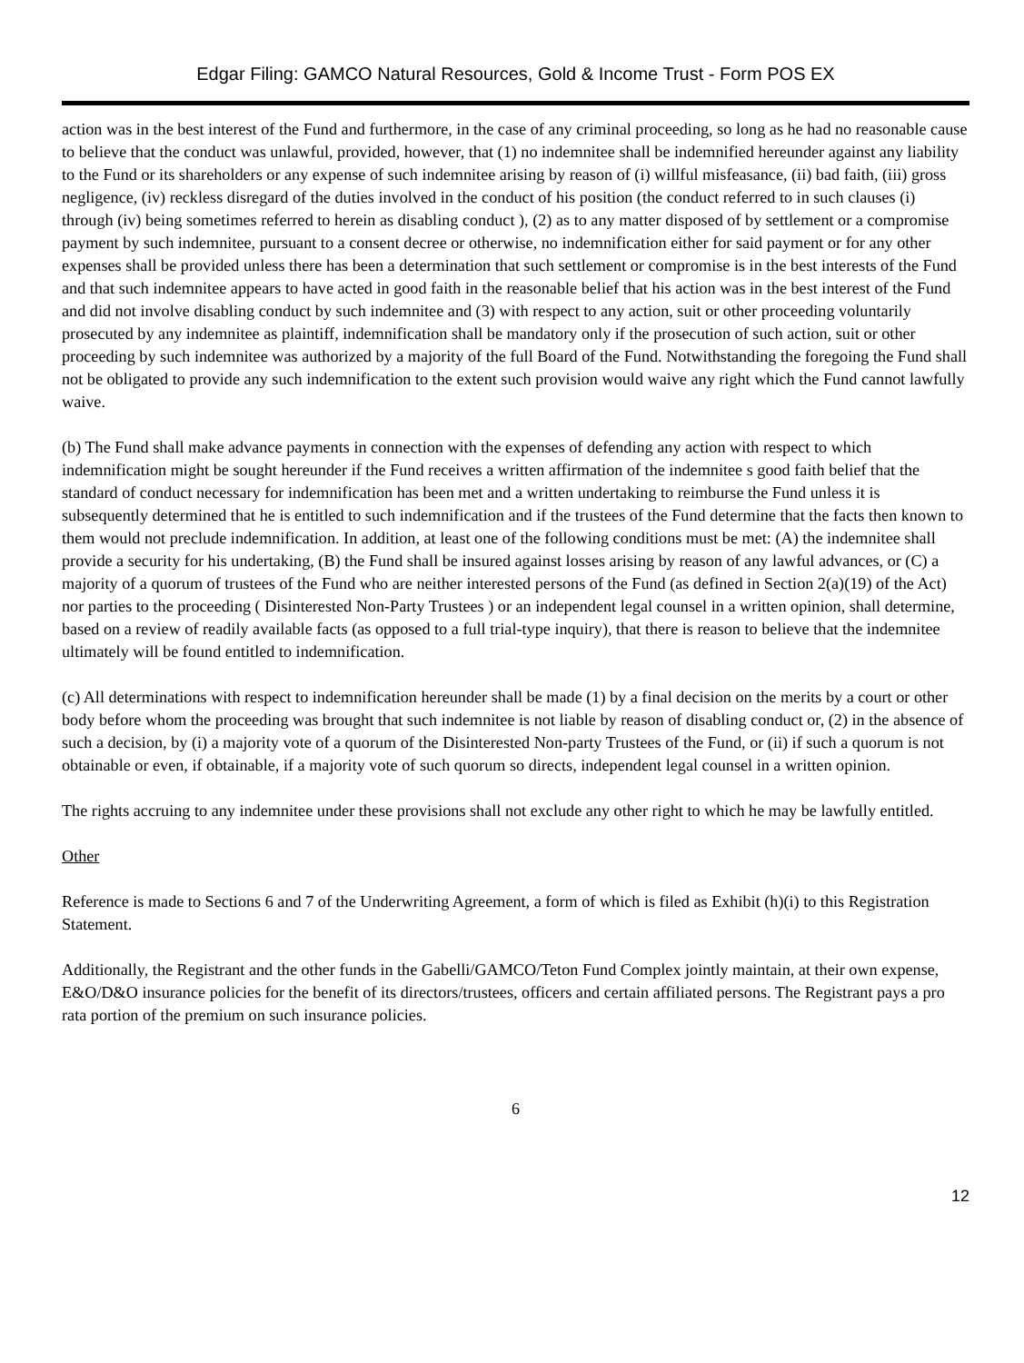Edgar Filing: GAMCO Natural Resources, Gold & Income Trust - Form POS EX
action was in the best interest of the Fund and furthermore, in the case of any criminal proceeding, so long as he had no reasonable cause to believe that the conduct was unlawful, provided, however, that (1) no indemnitee shall be indemnified hereunder against any liability to the Fund or its shareholders or any expense of such indemnitee arising by reason of (i) willful misfeasance, (ii) bad faith, (iii) gross negligence, (iv) reckless disregard of the duties involved in the conduct of his position (the conduct referred to in such clauses (i) through (iv) being sometimes referred to herein as disabling conduct ), (2) as to any matter disposed of by settlement or a compromise payment by such indemnitee, pursuant to a consent decree or otherwise, no indemnification either for said payment or for any other expenses shall be provided unless there has been a determination that such settlement or compromise is in the best interests of the Fund and that such indemnitee appears to have acted in good faith in the reasonable belief that his action was in the best interest of the Fund and did not involve disabling conduct by such indemnitee and (3) with respect to any action, suit or other proceeding voluntarily prosecuted by any indemnitee as plaintiff, indemnification shall be mandatory only if the prosecution of such action, suit or other proceeding by such indemnitee was authorized by a majority of the full Board of the Fund. Notwithstanding the foregoing the Fund shall not be obligated to provide any such indemnification to the extent such provision would waive any right which the Fund cannot lawfully waive.
(b) The Fund shall make advance payments in connection with the expenses of defending any action with respect to which indemnification might be sought hereunder if the Fund receives a written affirmation of the indemnitee s good faith belief that the standard of conduct necessary for indemnification has been met and a written undertaking to reimburse the Fund unless it is subsequently determined that he is entitled to such indemnification and if the trustees of the Fund determine that the facts then known to them would not preclude indemnification. In addition, at least one of the following conditions must be met: (A) the indemnitee shall provide a security for his undertaking, (B) the Fund shall be insured against losses arising by reason of any lawful advances, or (C) a majority of a quorum of trustees of the Fund who are neither interested persons of the Fund (as defined in Section 2(a)(19) of the Act) nor parties to the proceeding ( Disinterested Non-Party Trustees ) or an independent legal counsel in a written opinion, shall determine, based on a review of readily available facts (as opposed to a full trial-type inquiry), that there is reason to believe that the indemnitee ultimately will be found entitled to indemnification.
(c) All determinations with respect to indemnification hereunder shall be made (1) by a final decision on the merits by a court or other body before whom the proceeding was brought that such indemnitee is not liable by reason of disabling conduct or, (2) in the absence of such a decision, by (i) a majority vote of a quorum of the Disinterested Non-party Trustees of the Fund, or (ii) if such a quorum is not obtainable or even, if obtainable, if a majority vote of such quorum so directs, independent legal counsel in a written opinion.
The rights accruing to any indemnitee under these provisions shall not exclude any other right to which he may be lawfully entitled.
Other
Reference is made to Sections 6 and 7 of the Underwriting Agreement, a form of which is filed as Exhibit (h)(i) to this Registration Statement.
Additionally, the Registrant and the other funds in the Gabelli/GAMCO/Teton Fund Complex jointly maintain, at their own expense, E&O/D&O insurance policies for the benefit of its directors/trustees, officers and certain affiliated persons. The Registrant pays a pro rata portion of the premium on such insurance policies.
6
12